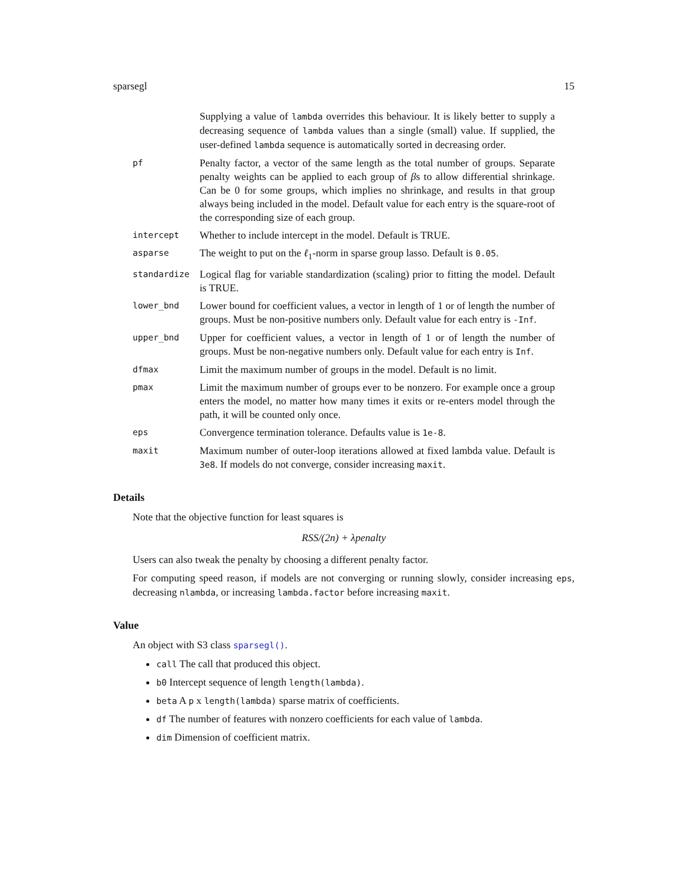sparsegl 15
Supplying a value of lambda overrides this behaviour. It is likely better to supply a decreasing sequence of lambda values than a single (small) value. If supplied, the user-defined lambda sequence is automatically sorted in decreasing order.
pf
Penalty factor, a vector of the same length as the total number of groups. Separate penalty weights can be applied to each group of βs to allow differential shrinkage. Can be 0 for some groups, which implies no shrinkage, and results in that group always being included in the model. Default value for each entry is the square-root of the corresponding size of each group.
intercept
Whether to include intercept in the model. Default is TRUE.
asparse
The weight to put on the ℓ<sub>1</sub>-norm in sparse group lasso. Default is 0.05.
standardize
Logical flag for variable standardization (scaling) prior to fitting the model. Default is TRUE.
lower_bnd
Lower bound for coefficient values, a vector in length of 1 or of length the number of groups. Must be non-positive numbers only. Default value for each entry is -Inf.
upper_bnd
Upper for coefficient values, a vector in length of 1 or of length the number of groups. Must be non-negative numbers only. Default value for each entry is Inf.
dfmax
Limit the maximum number of groups in the model. Default is no limit.
pmax
Limit the maximum number of groups ever to be nonzero. For example once a group enters the model, no matter how many times it exits or re-enters model through the path, it will be counted only once.
eps
Convergence termination tolerance. Defaults value is 1e-8.
maxit
Maximum number of outer-loop iterations allowed at fixed lambda value. Default is 3e8. If models do not converge, consider increasing maxit.
Details
Note that the objective function for least squares is
RSS/(2n) + λpenalty
Users can also tweak the penalty by choosing a different penalty factor.
For computing speed reason, if models are not converging or running slowly, consider increasing eps, decreasing nlambda, or increasing lambda.factor before increasing maxit.
Value
An object with S3 class sparsegl().
call The call that produced this object.
b0 Intercept sequence of length length(lambda).
beta A p x length(lambda) sparse matrix of coefficients.
df The number of features with nonzero coefficients for each value of lambda.
dim Dimension of coefficient matrix.